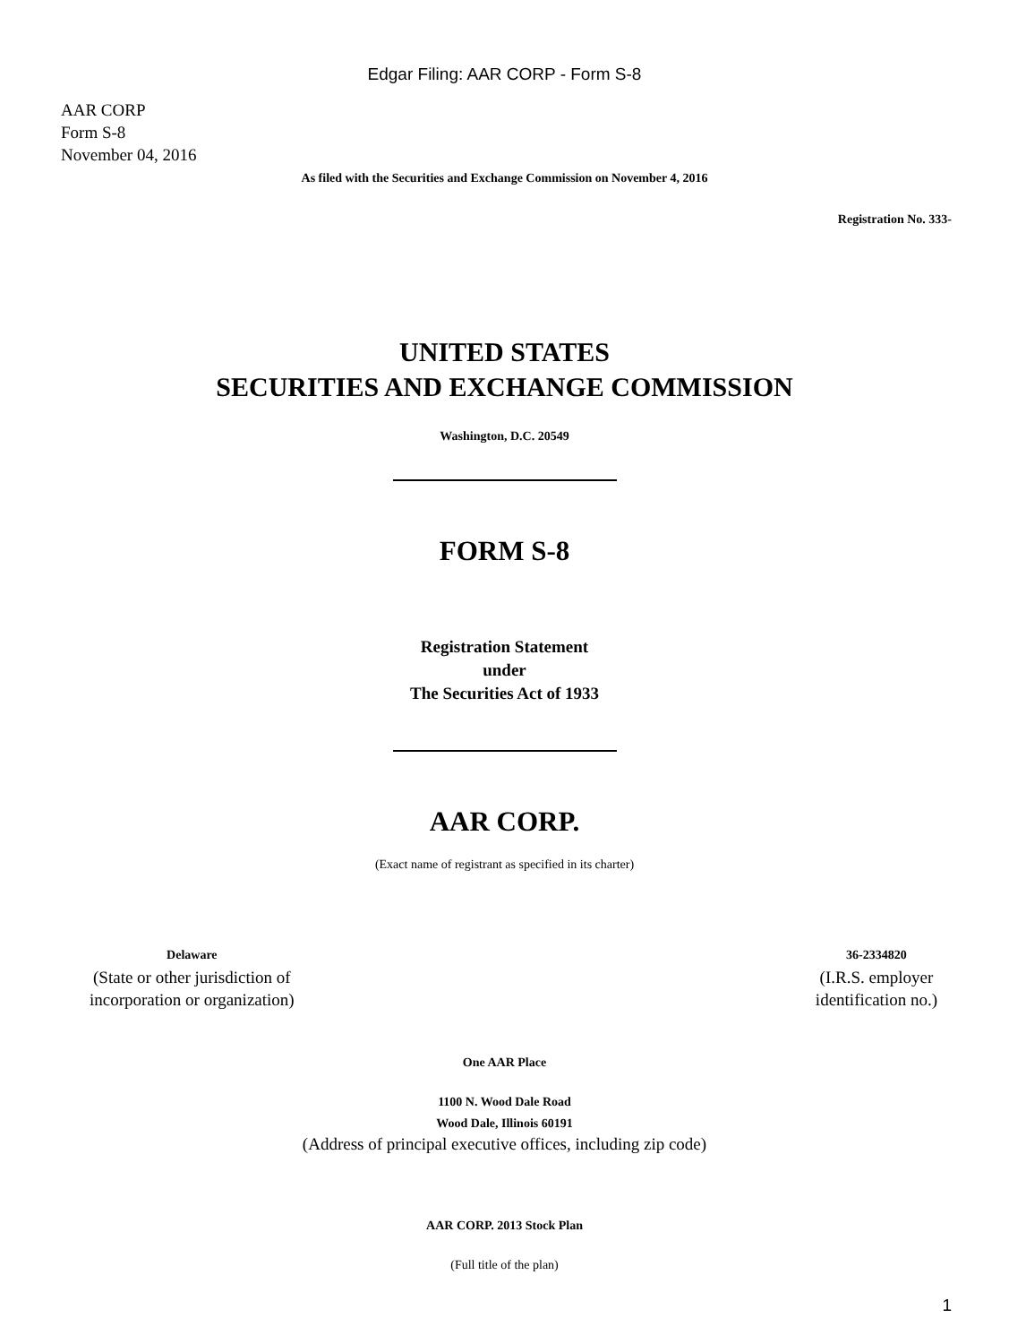Edgar Filing: AAR CORP - Form S-8
AAR CORP
Form S-8
November 04, 2016
As filed with the Securities and Exchange Commission on November 4, 2016
Registration No. 333-
UNITED STATES
SECURITIES AND EXCHANGE COMMISSION
Washington, D.C. 20549
FORM S-8
Registration Statement
under
The Securities Act of 1933
AAR CORP.
(Exact name of registrant as specified in its charter)
Delaware
(State or other jurisdiction of
incorporation or organization)
36-2334820
(I.R.S. employer
identification no.)
One AAR Place
1100 N. Wood Dale Road
Wood Dale, Illinois 60191
(Address of principal executive offices, including zip code)
AAR CORP. 2013 Stock Plan
(Full title of the plan)
1